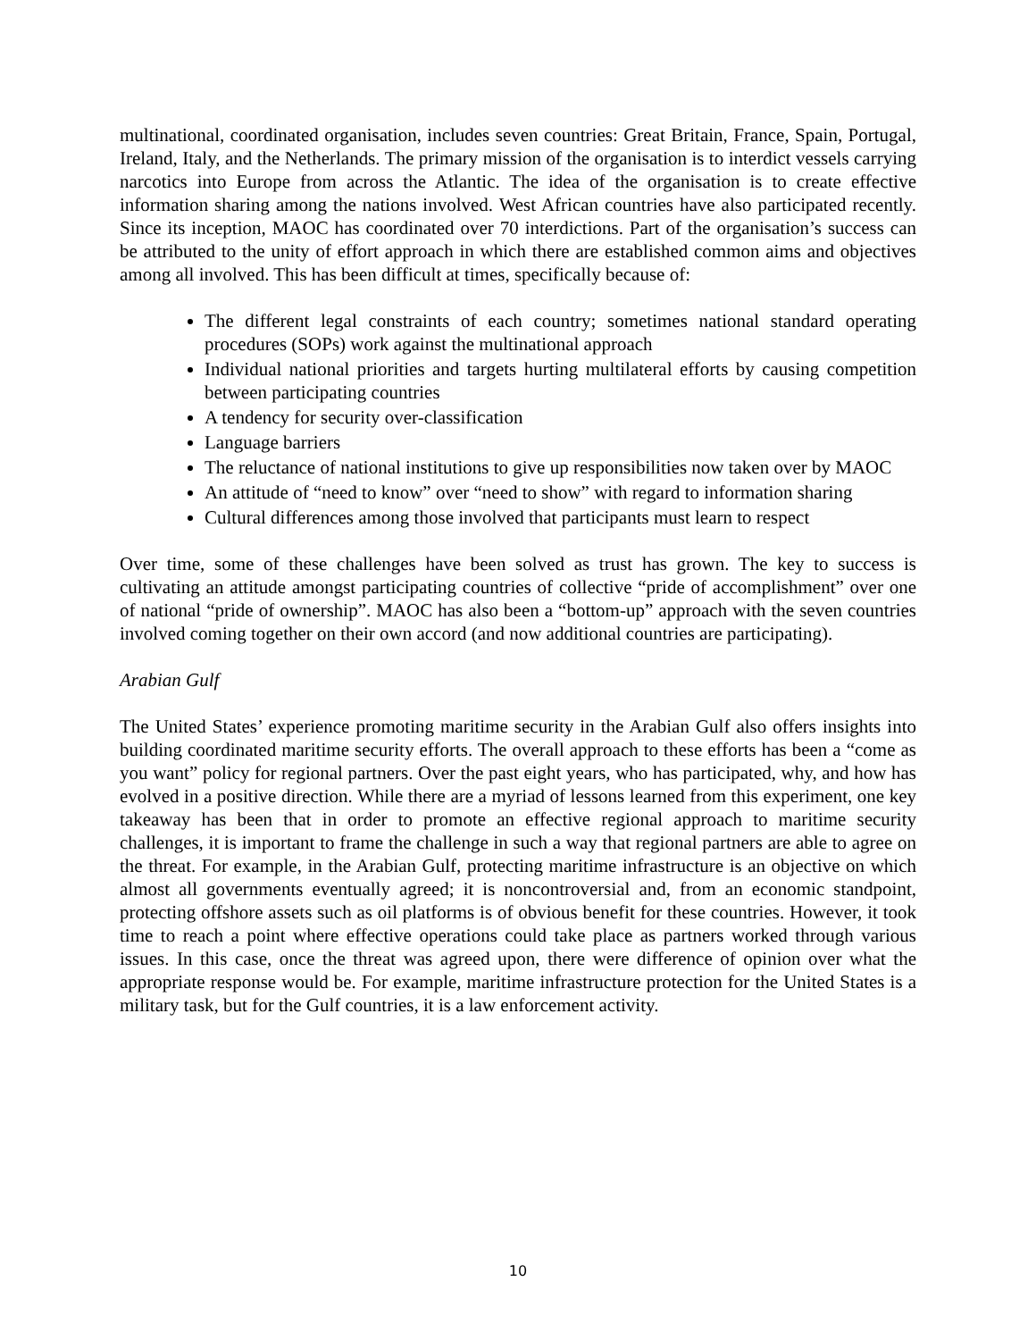multinational, coordinated organisation, includes seven countries: Great Britain, France, Spain, Portugal, Ireland, Italy, and the Netherlands. The primary mission of the organisation is to interdict vessels carrying narcotics into Europe from across the Atlantic. The idea of the organisation is to create effective information sharing among the nations involved. West African countries have also participated recently. Since its inception, MAOC has coordinated over 70 interdictions. Part of the organisation’s success can be attributed to the unity of effort approach in which there are established common aims and objectives among all involved. This has been difficult at times, specifically because of:
The different legal constraints of each country; sometimes national standard operating procedures (SOPs) work against the multinational approach
Individual national priorities and targets hurting multilateral efforts by causing competition between participating countries
A tendency for security over-classification
Language barriers
The reluctance of national institutions to give up responsibilities now taken over by MAOC
An attitude of “need to know” over “need to show” with regard to information sharing
Cultural differences among those involved that participants must learn to respect
Over time, some of these challenges have been solved as trust has grown. The key to success is cultivating an attitude amongst participating countries of collective “pride of accomplishment” over one of national “pride of ownership”. MAOC has also been a “bottom-up” approach with the seven countries involved coming together on their own accord (and now additional countries are participating).
Arabian Gulf
The United States’ experience promoting maritime security in the Arabian Gulf also offers insights into building coordinated maritime security efforts. The overall approach to these efforts has been a “come as you want” policy for regional partners. Over the past eight years, who has participated, why, and how has evolved in a positive direction. While there are a myriad of lessons learned from this experiment, one key takeaway has been that in order to promote an effective regional approach to maritime security challenges, it is important to frame the challenge in such a way that regional partners are able to agree on the threat. For example, in the Arabian Gulf, protecting maritime infrastructure is an objective on which almost all governments eventually agreed; it is noncontroversial and, from an economic standpoint, protecting offshore assets such as oil platforms is of obvious benefit for these countries. However, it took time to reach a point where effective operations could take place as partners worked through various issues. In this case, once the threat was agreed upon, there were difference of opinion over what the appropriate response would be. For example, maritime infrastructure protection for the United States is a military task, but for the Gulf countries, it is a law enforcement activity.
10